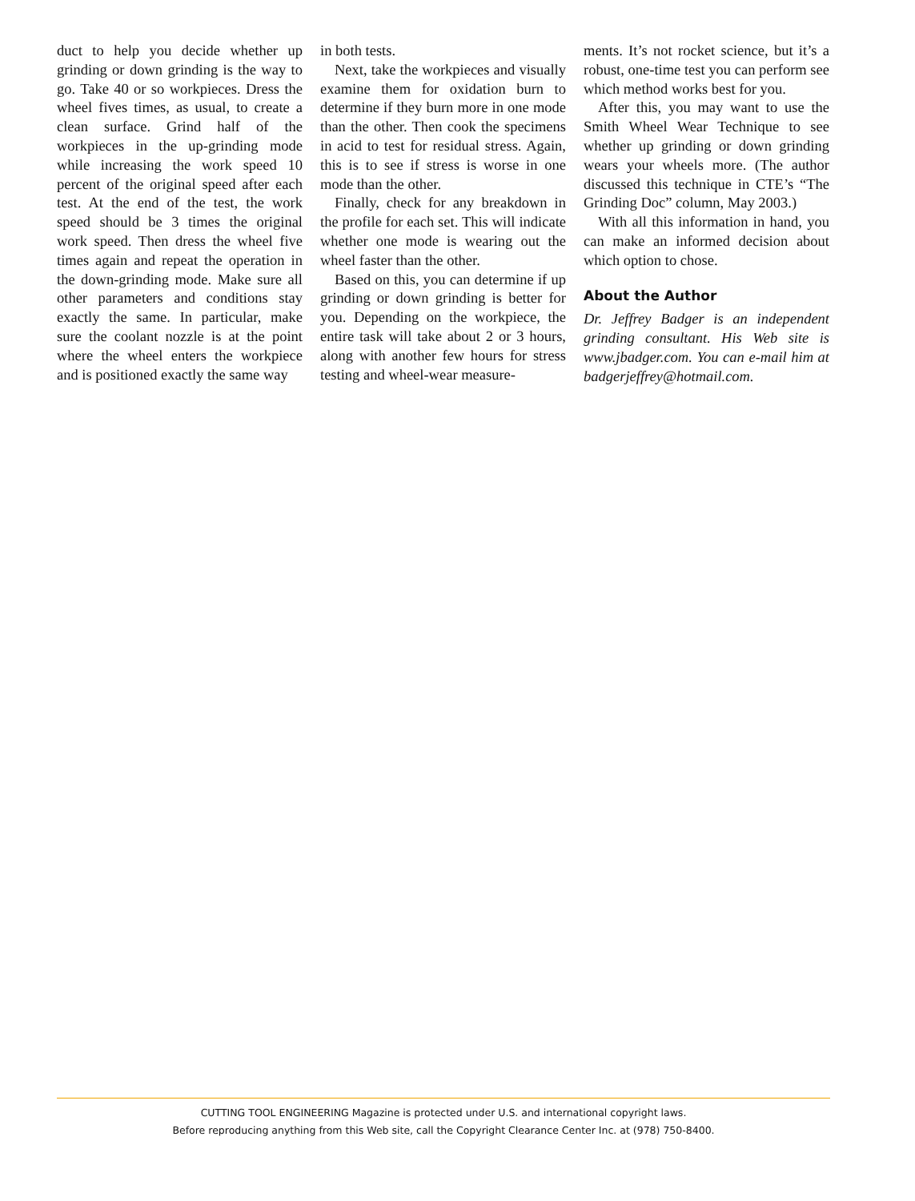duct to help you decide whether up grinding or down grinding is the way to go. Take 40 or so workpieces. Dress the wheel fives times, as usual, to create a clean surface. Grind half of the workpieces in the up-grinding mode while increasing the work speed 10 percent of the original speed after each test. At the end of the test, the work speed should be 3 times the original work speed. Then dress the wheel five times again and repeat the operation in the down-grinding mode. Make sure all other parameters and conditions stay exactly the same. In particular, make sure the coolant nozzle is at the point where the wheel enters the workpiece and is positioned exactly the same way
in both tests.
Next, take the workpieces and visually examine them for oxidation burn to determine if they burn more in one mode than the other. Then cook the specimens in acid to test for residual stress. Again, this is to see if stress is worse in one mode than the other.
Finally, check for any breakdown in the profile for each set. This will indicate whether one mode is wearing out the wheel faster than the other.
Based on this, you can determine if up grinding or down grinding is better for you. Depending on the workpiece, the entire task will take about 2 or 3 hours, along with another few hours for stress testing and wheel-wear measure-
ments. It’s not rocket science, but it’s a robust, one-time test you can perform see which method works best for you.
After this, you may want to use the Smith Wheel Wear Technique to see whether up grinding or down grinding wears your wheels more. (The author discussed this technique in CTE’s “The Grinding Doc” column, May 2003.)
With all this information in hand, you can make an informed decision about which option to chose.
About the Author
Dr. Jeffrey Badger is an independent grinding consultant. His Web site is www.jbadger.com. You can e-mail him at badgerjeffrey@hotmail.com.
CUTTING TOOL ENGINEERING Magazine is protected under U.S. and international copyright laws.
Before reproducing anything from this Web site, call the Copyright Clearance Center Inc. at (978) 750-8400.